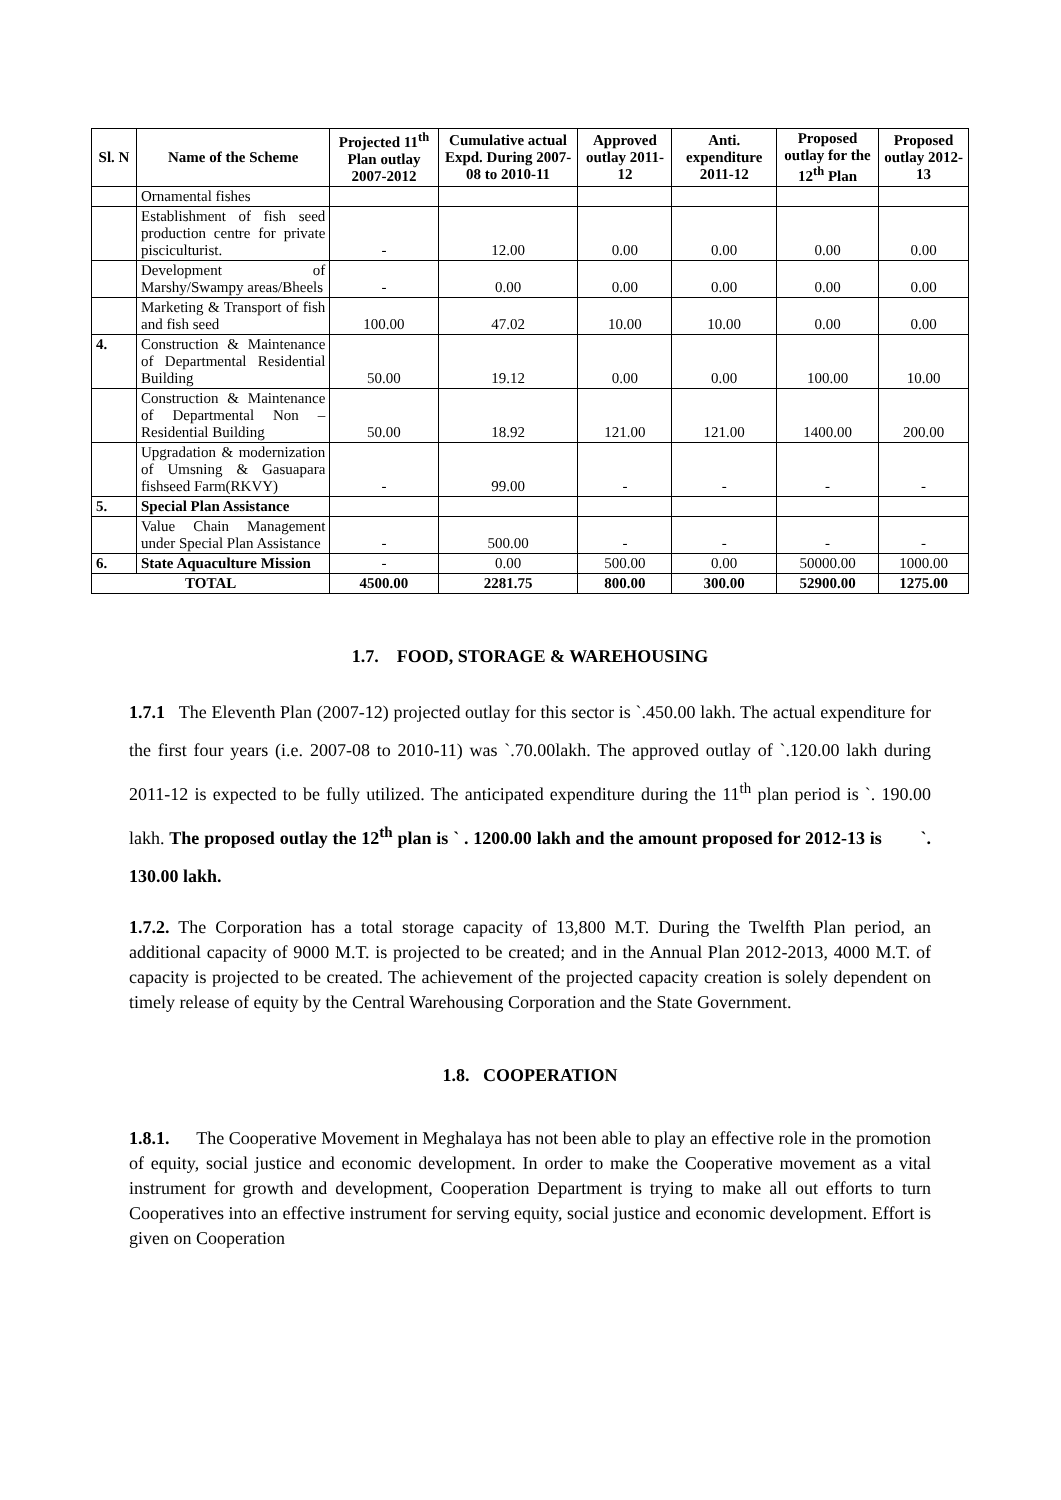| Sl. N | Name of the Scheme | Projected 11<sup>th</sup> Plan outlay 2007-2012 | Cumulative actual Expd. During 2007-08 to 2010-11 | Approved outlay 2011-12 | Anti. expenditure 2011-12 | Proposed outlay for the 12<sup>th</sup> Plan | Proposed outlay 2012-13 |
| --- | --- | --- | --- | --- | --- | --- | --- |
| | Ornamental fishes | | | | | | |
| | Establishment of fish seed production centre for private pisciculturist. | - | 12.00 | 0.00 | 0.00 | 0.00 | 0.00 |
| | Development of Marshy/Swampy areas/Bheels | - | 0.00 | 0.00 | 0.00 | 0.00 | 0.00 |
| | Marketing & Transport of fish and fish seed | 100.00 | 47.02 | 10.00 | 10.00 | 0.00 | 0.00 |
| 4. | Construction & Maintenance of Departmental Residential Building | 50.00 | 19.12 | 0.00 | 0.00 | 100.00 | 10.00 |
| | Construction & Maintenance of Departmental Non – Residential Building | 50.00 | 18.92 | 121.00 | 121.00 | 1400.00 | 200.00 |
| | Upgradation & modernization of Umsning & Gasuapara fishseed Farm(RKVY) | - | 99.00 | - | - | - | - |
| 5. | Special Plan Assistance | | | | | | |
| | Value Chain Management under Special Plan Assistance | - | 500.00 | - | - | - | - |
| 6. | State Aquaculture Mission | - | 0.00 | 500.00 | 0.00 | 50000.00 | 1000.00 |
| TOTAL | | 4500.00 | 2281.75 | 800.00 | 300.00 | 52900.00 | 1275.00 |
1.7. FOOD, STORAGE & WAREHOUSING
1.7.1 The Eleventh Plan (2007-12) projected outlay for this sector is `.450.00 lakh. The actual expenditure for the first four years (i.e. 2007-08 to 2010-11) was `.70.00lakh. The approved outlay of `.120.00 lakh during 2011-12 is expected to be fully utilized. The anticipated expenditure during the 11<sup>th</sup> plan period is `. 190.00 lakh. The proposed outlay the 12<sup>th</sup> plan is ` . 1200.00 lakh and the amount proposed for 2012-13 is `. 130.00 lakh.
1.7.2. The Corporation has a total storage capacity of 13,800 M.T. During the Twelfth Plan period, an additional capacity of 9000 M.T. is projected to be created; and in the Annual Plan 2012-2013, 4000 M.T. of capacity is projected to be created. The achievement of the projected capacity creation is solely dependent on timely release of equity by the Central Warehousing Corporation and the State Government.
1.8. COOPERATION
1.8.1. The Cooperative Movement in Meghalaya has not been able to play an effective role in the promotion of equity, social justice and economic development. In order to make the Cooperative movement as a vital instrument for growth and development, Cooperation Department is trying to make all out efforts to turn Cooperatives into an effective instrument for serving equity, social justice and economic development. Effort is given on Cooperation